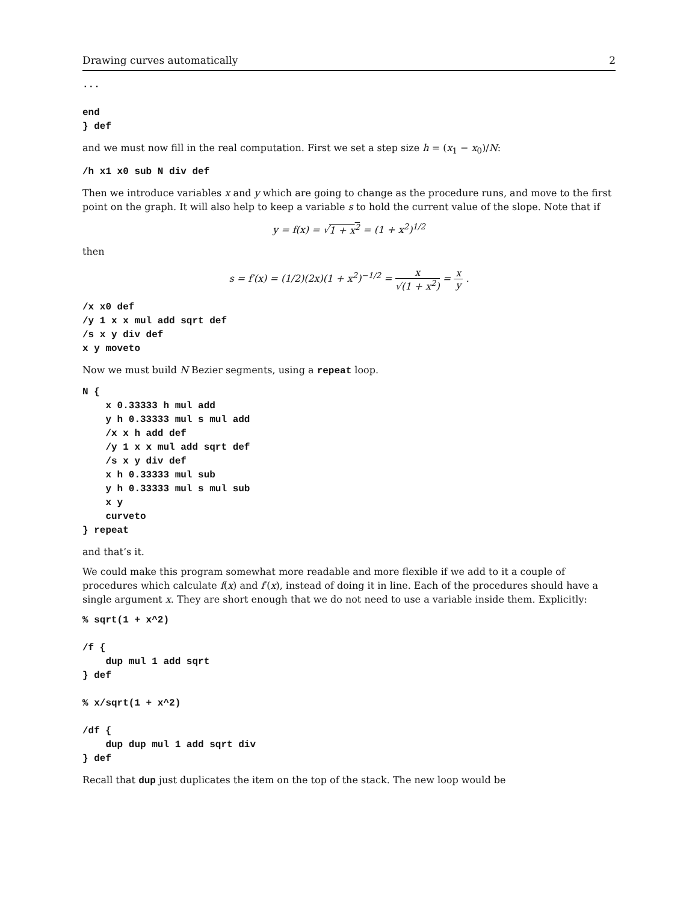Drawing curves automatically 2
...

end
} def
and we must now fill in the real computation. First we set a step size h = (x<sub>1</sub> − x<sub>0</sub>)/N:
/h x1 x0 sub N div def
Then we introduce variables x and y which are going to change as the procedure runs, and move to the first point on the graph. It will also help to keep a variable s to hold the current value of the slope. Note that if
y = f(x) = √1 + x<sup>2</sup> = (1 + x<sup>2</sup>)<sup>1/2</sup>
then
s = f′(x) = (1/2)(2x)(1 + x<sup>2</sup>)<sup>−1/2</sup> = x √(1 + x<sup>2</sup>) = x y .
/x x0 def
/y 1 x x mul add sqrt def
/s x y div def
x y moveto
Now we must build N Bezier segments, using a repeat loop.
N {
    x 0.33333 h mul add
    y h 0.33333 mul s mul add
    /x x h add def
    /y 1 x x mul add sqrt def
    /s x y div def
    x h 0.33333 mul sub
    y h 0.33333 mul s mul sub
    x y
    curveto
} repeat
and that’s it.
We could make this program somewhat more readable and more flexible if we add to it a couple of procedures which calculate f(x) and f′(x), instead of doing it in line. Each of the procedures should have a single argument x. They are short enough that we do not need to use a variable inside them. Explicitly:
% sqrt(1 + x^2)

/f {
    dup mul 1 add sqrt
} def

% x/sqrt(1 + x^2)

/df {
    dup dup mul 1 add sqrt div
} def
Recall that dup just duplicates the item on the top of the stack. The new loop would be